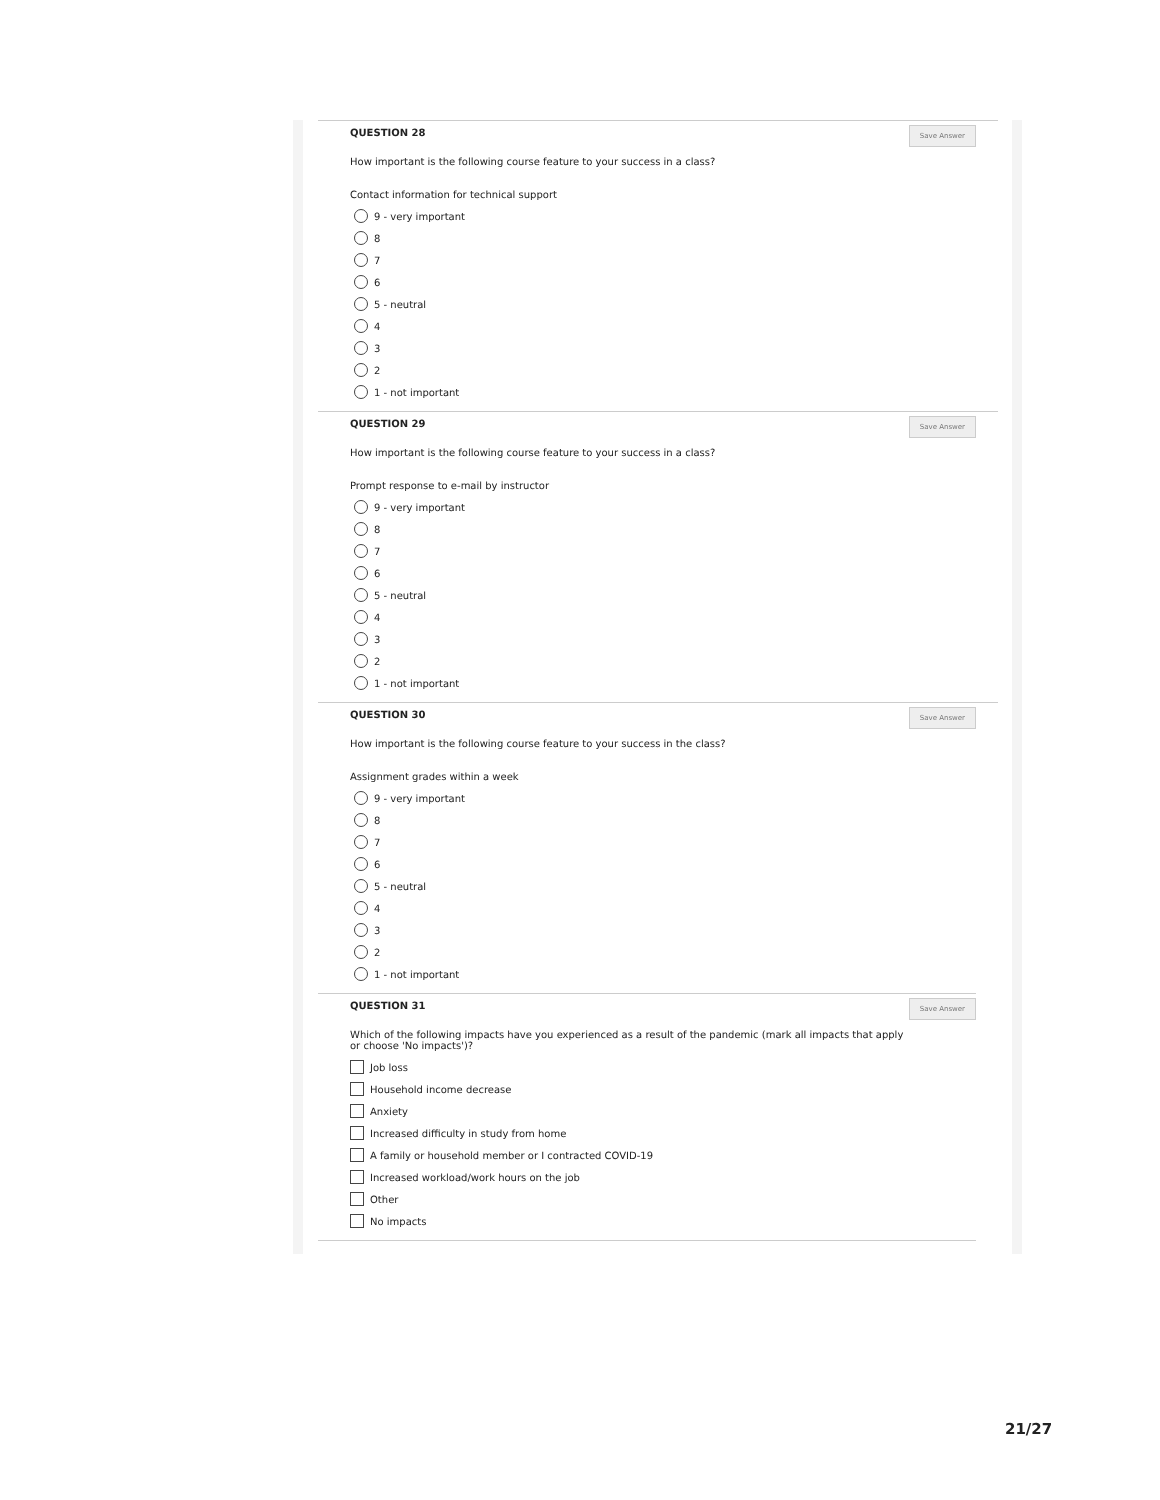QUESTION 28
Save Answer
How important is the following course feature to your success in a class?
Contact information for technical support
9 - very important
8
7
6
5 - neutral
4
3
2
1 - not important
QUESTION 29
Save Answer
How important is the following course feature to your success in a class?
Prompt response to e-mail by instructor
9 - very important
8
7
6
5 - neutral
4
3
2
1 - not important
QUESTION 30
Save Answer
How important is the following course feature to your success in the class?
Assignment grades within a week
9 - very important
8
7
6
5 - neutral
4
3
2
1 - not important
QUESTION 31
Save Answer
Which of the following impacts have you experienced as a result of the pandemic (mark all impacts that apply
or choose 'No impacts')?
Job loss
Household income decrease
Anxiety
Increased difficulty in study from home
A family or household member or I contracted COVID-19
Increased workload/work hours on the job
Other
No impacts
21/27